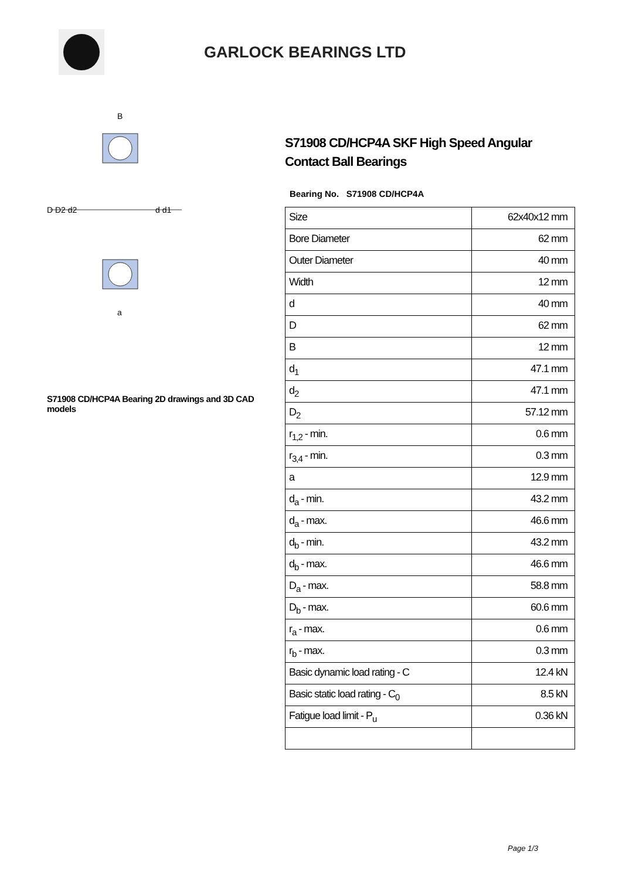GARLOCK BEARINGS LTD
D D2 d2
d d1
B
a
S71908 CD/HCP4A Bearing 2D drawings and 3D CAD models
S71908 CD/HCP4A SKF High Speed Angular Contact Ball Bearings
Bearing No. S71908 CD/HCP4A
| Size | 62x40x12 mm |
| Bore Diameter | 62 mm |
| Outer Diameter | 40 mm |
| Width | 12 mm |
| d | 40 mm |
| D | 62 mm |
| B | 12 mm |
| d<sub>1</sub> | 47.1 mm |
| d<sub>2</sub> | 47.1 mm |
| D<sub>2</sub> | 57.12 mm |
| r<sub>1,2</sub> - min. | 0.6 mm |
| r<sub>3,4</sub> - min. | 0.3 mm |
| a | 12.9 mm |
| d<sub>a</sub> - min. | 43.2 mm |
| d<sub>a</sub> - max. | 46.6 mm |
| d<sub>b</sub> - min. | 43.2 mm |
| d<sub>b</sub> - max. | 46.6 mm |
| D<sub>a</sub> - max. | 58.8 mm |
| D<sub>b</sub> - max. | 60.6 mm |
| r<sub>a</sub> - max. | 0.6 mm |
| r<sub>b</sub> - max. | 0.3 mm |
| Basic dynamic load rating - C | 12.4 kN |
| Basic static load rating - C<sub>0</sub> | 8.5 kN |
| Fatigue load limit - P<sub>u</sub> | 0.36 kN |
Page 1/3